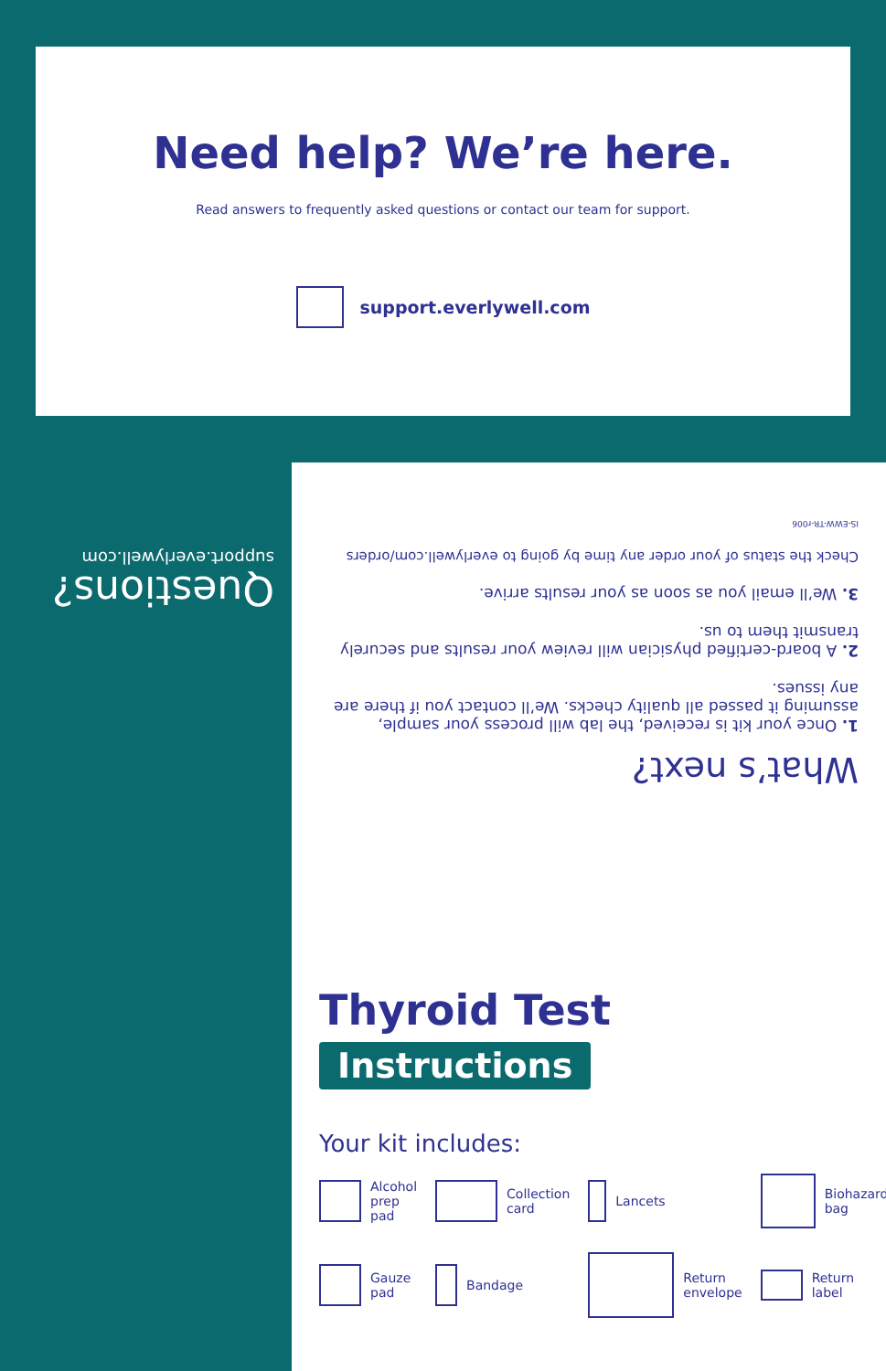Need help? We’re here.
Read answers to frequently asked questions or contact our team for support.
support.everlywell.com
Questions?
support.everlywell.com
What’s next?
1. Once your kit is received, the lab will process your sample, assuming it passed all quality checks. We’ll contact you if there are any issues.
2. A board-certified physician will review your results and securely transmit them to us.
3. We’ll email you as soon as your results arrive.
Check the status of your order any time by going to everlywell.com/orders
IS-EWW-TR-r006
Thyroid Test
Instructions
Your kit includes:
Alcohol
prep pad
Collection
card
Lancets
Biohazard
bag
Gauze
pad
Bandage
Return
envelope
Return
label